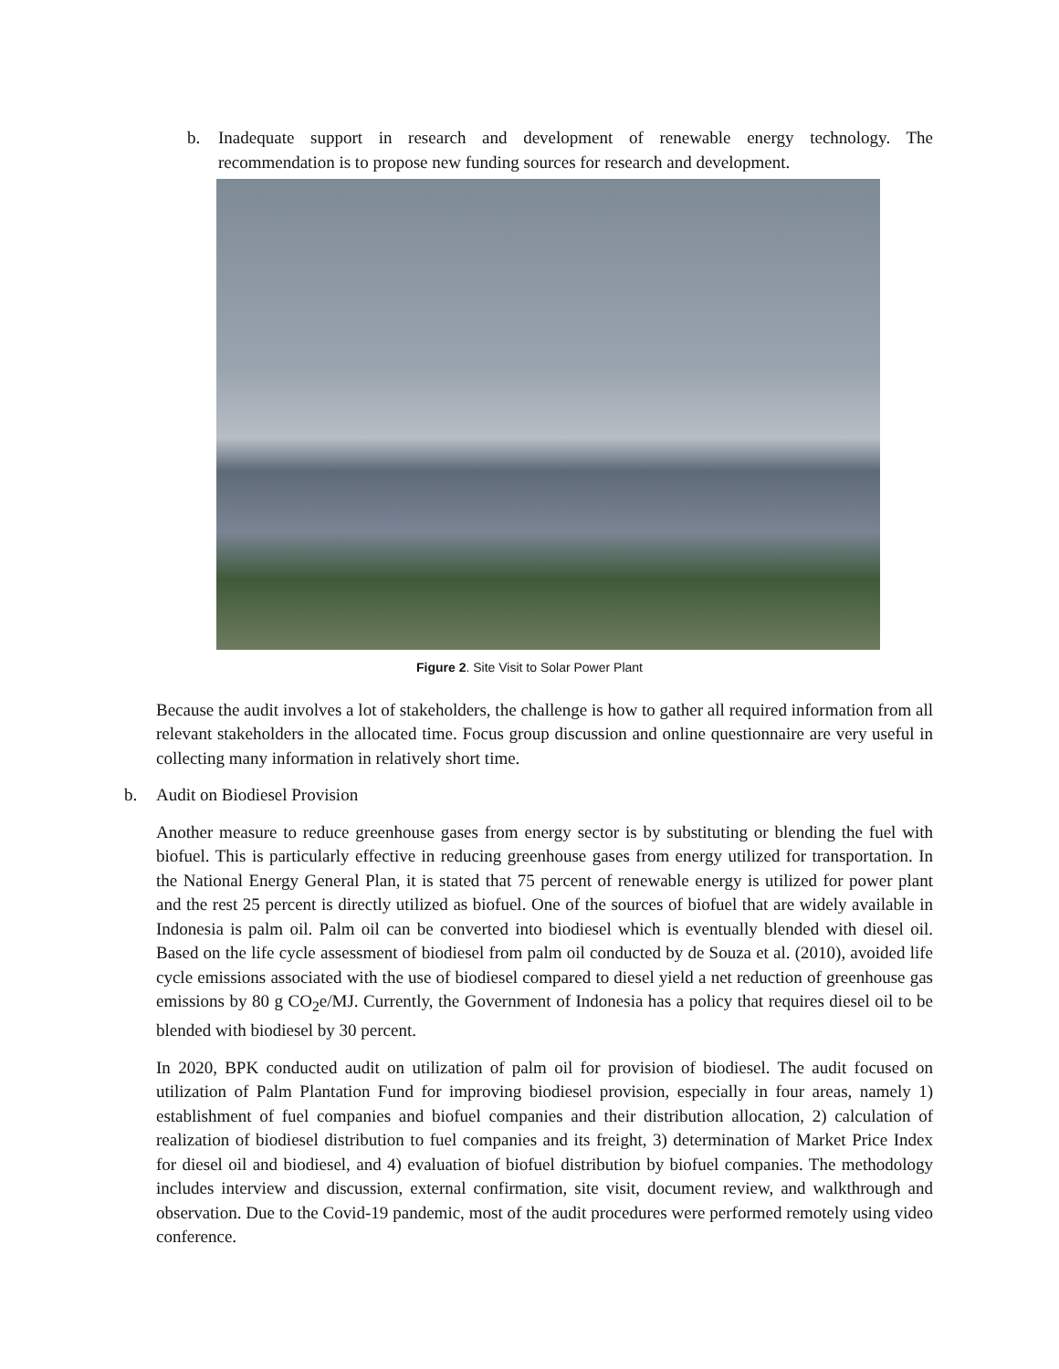b. Inadequate support in research and development of renewable energy technology. The recommendation is to propose new funding sources for research and development.
Figure 2. Site Visit to Solar Power Plant
Because the audit involves a lot of stakeholders, the challenge is how to gather all required information from all relevant stakeholders in the allocated time. Focus group discussion and online questionnaire are very useful in collecting many information in relatively short time.
b. Audit on Biodiesel Provision
Another measure to reduce greenhouse gases from energy sector is by substituting or blending the fuel with biofuel. This is particularly effective in reducing greenhouse gases from energy utilized for transportation. In the National Energy General Plan, it is stated that 75 percent of renewable energy is utilized for power plant and the rest 25 percent is directly utilized as biofuel. One of the sources of biofuel that are widely available in Indonesia is palm oil. Palm oil can be converted into biodiesel which is eventually blended with diesel oil. Based on the life cycle assessment of biodiesel from palm oil conducted by de Souza et al. (2010), avoided life cycle emissions associated with the use of biodiesel compared to diesel yield a net reduction of greenhouse gas emissions by 80 g CO<sub>2</sub>e/MJ. Currently, the Government of Indonesia has a policy that requires diesel oil to be blended with biodiesel by 30 percent.
In 2020, BPK conducted audit on utilization of palm oil for provision of biodiesel. The audit focused on utilization of Palm Plantation Fund for improving biodiesel provision, especially in four areas, namely 1) establishment of fuel companies and biofuel companies and their distribution allocation, 2) calculation of realization of biodiesel distribution to fuel companies and its freight, 3) determination of Market Price Index for diesel oil and biodiesel, and 4) evaluation of biofuel distribution by biofuel companies. The methodology includes interview and discussion, external confirmation, site visit, document review, and walkthrough and observation. Due to the Covid-19 pandemic, most of the audit procedures were performed remotely using video conference.